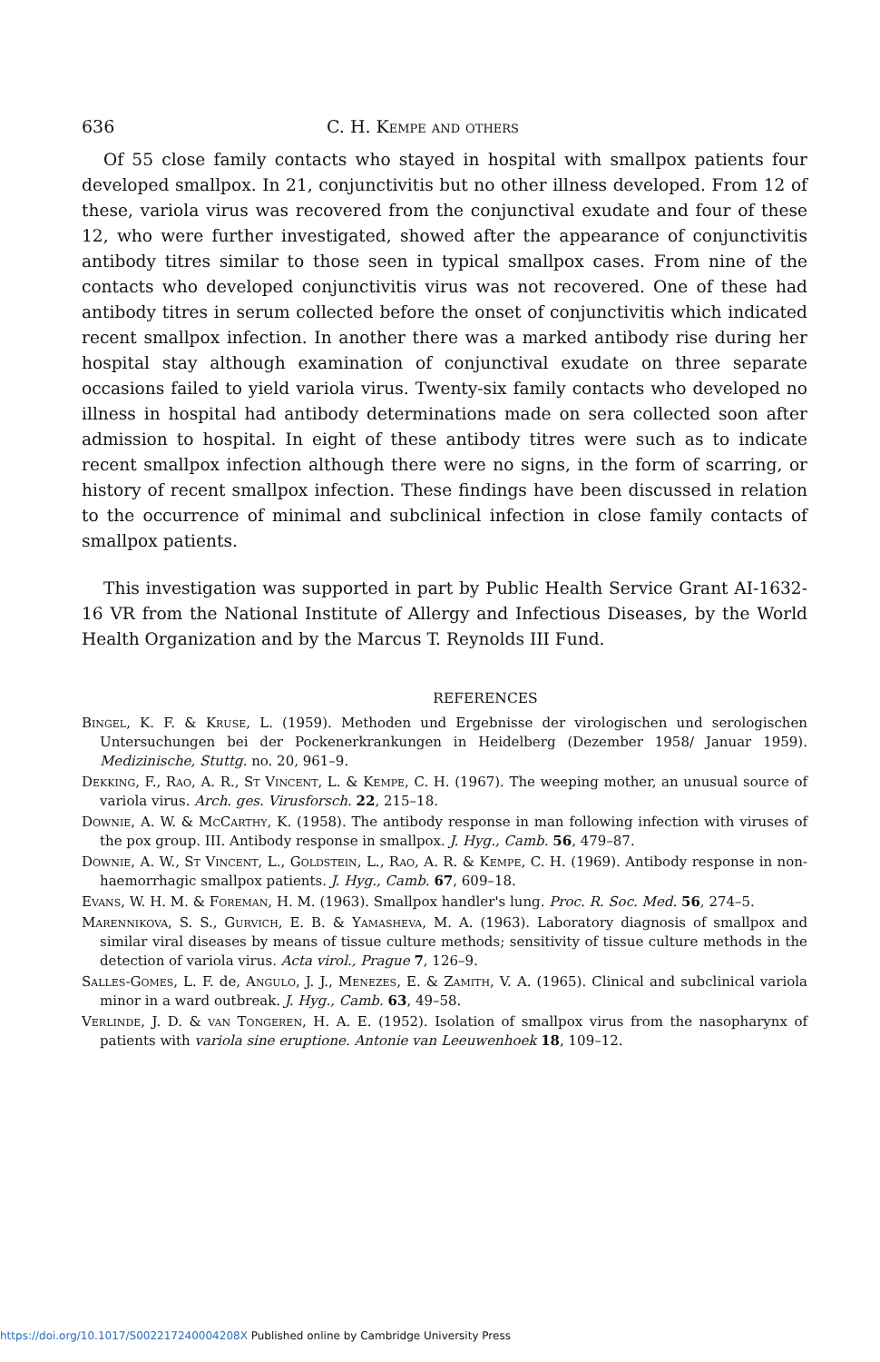636 C. H. Kempe and others
Of 55 close family contacts who stayed in hospital with smallpox patients four developed smallpox. In 21, conjunctivitis but no other illness developed. From 12 of these, variola virus was recovered from the conjunctival exudate and four of these 12, who were further investigated, showed after the appearance of conjunctivitis antibody titres similar to those seen in typical smallpox cases. From nine of the contacts who developed conjunctivitis virus was not recovered. One of these had antibody titres in serum collected before the onset of conjunctivitis which indicated recent smallpox infection. In another there was a marked antibody rise during her hospital stay although examination of conjunctival exudate on three separate occasions failed to yield variola virus. Twenty-six family contacts who developed no illness in hospital had antibody determinations made on sera collected soon after admission to hospital. In eight of these antibody titres were such as to indicate recent smallpox infection although there were no signs, in the form of scarring, or history of recent smallpox infection. These findings have been discussed in relation to the occurrence of minimal and subclinical infection in close family contacts of smallpox patients.
This investigation was supported in part by Public Health Service Grant AI-1632-16 VR from the National Institute of Allergy and Infectious Diseases, by the World Health Organization and by the Marcus T. Reynolds III Fund.
REFERENCES
Bingel, K. F. & Kruse, L. (1959). Methoden und Ergebnisse der virologischen und serologischen Untersuchungen bei der Pockenerkrankungen in Heidelberg (Dezember 1958/ Januar 1959). Medizinische, Stuttg. no. 20, 961–9.
Dekking, F., Rao, A. R., St Vincent, L. & Kempe, C. H. (1967). The weeping mother, an unusual source of variola virus. Arch. ges. Virusforsch. 22, 215–18.
Downie, A. W. & McCarthy, K. (1958). The antibody response in man following infection with viruses of the pox group. III. Antibody response in smallpox. J. Hyg., Camb. 56, 479–87.
Downie, A. W., St Vincent, L., Goldstein, L., Rao, A. R. & Kempe, C. H. (1969). Antibody response in non-haemorrhagic smallpox patients. J. Hyg., Camb. 67, 609–18.
Evans, W. H. M. & Foreman, H. M. (1963). Smallpox handler's lung. Proc. R. Soc. Med. 56, 274–5.
Marennikova, S. S., Gurvich, E. B. & Yamasheva, M. A. (1963). Laboratory diagnosis of smallpox and similar viral diseases by means of tissue culture methods; sensitivity of tissue culture methods in the detection of variola virus. Acta virol., Prague 7, 126–9.
Salles-Gomes, L. F. de, Angulo, J. J., Menezes, E. & Zamith, V. A. (1965). Clinical and subclinical variola minor in a ward outbreak. J. Hyg., Camb. 63, 49–58.
Verlinde, J. D. & van Tongeren, H. A. E. (1952). Isolation of smallpox virus from the nasopharynx of patients with variola sine eruptione. Antonie van Leeuwenhoek 18, 109–12.
https://doi.org/10.1017/S002217240004208X Published online by Cambridge University Press